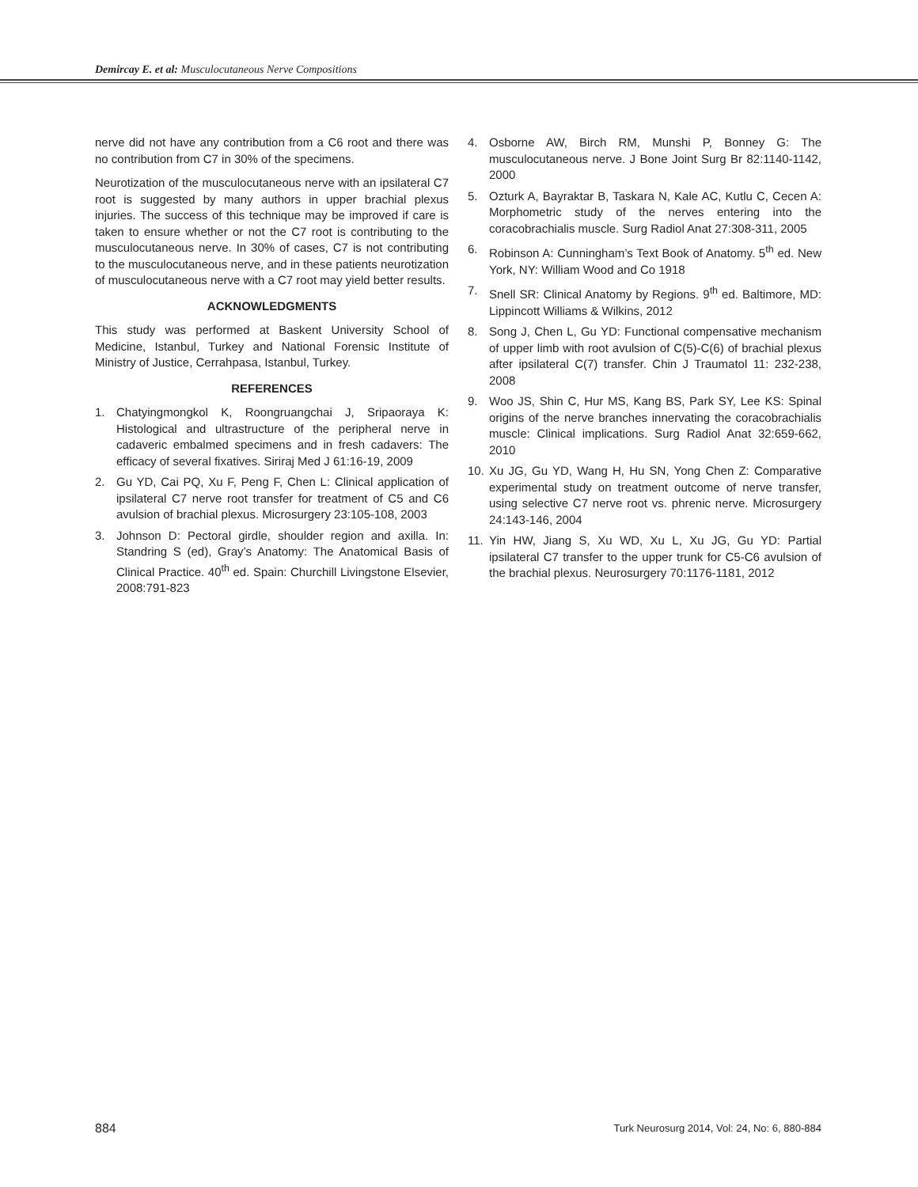Demircay E. et al: Musculocutaneous Nerve Compositions
nerve did not have any contribution from a C6 root and there was no contribution from C7 in 30% of the specimens.
Neurotization of the musculocutaneous nerve with an ipsilateral C7 root is suggested by many authors in upper brachial plexus injuries. The success of this technique may be improved if care is taken to ensure whether or not the C7 root is contributing to the musculocutaneous nerve. In 30% of cases, C7 is not contributing to the musculocutaneous nerve, and in these patients neurotization of musculocutaneous nerve with a C7 root may yield better results.
ACKNOWLEDGMENTS
This study was performed at Baskent University School of Medicine, Istanbul, Turkey and National Forensic Institute of Ministry of Justice, Cerrahpasa, Istanbul, Turkey.
REFERENCES
1. Chatyingmongkol K, Roongruangchai J, Sripaoraya K: Histological and ultrastructure of the peripheral nerve in cadaveric embalmed specimens and in fresh cadavers: The efficacy of several fixatives. Siriraj Med J 61:16-19, 2009
2. Gu YD, Cai PQ, Xu F, Peng F, Chen L: Clinical application of ipsilateral C7 nerve root transfer for treatment of C5 and C6 avulsion of brachial plexus. Microsurgery 23:105-108, 2003
3. Johnson D: Pectoral girdle, shoulder region and axilla. In: Standring S (ed), Gray’s Anatomy: The Anatomical Basis of Clinical Practice. 40<sup>th</sup> ed. Spain: Churchill Livingstone Elsevier, 2008:791-823
4. Osborne AW, Birch RM, Munshi P, Bonney G: The musculocutaneous nerve. J Bone Joint Surg Br 82:1140-1142, 2000
5. Ozturk A, Bayraktar B, Taskara N, Kale AC, Kutlu C, Cecen A: Morphometric study of the nerves entering into the coracobrachialis muscle. Surg Radiol Anat 27:308-311, 2005
6. Robinson A: Cunningham’s Text Book of Anatomy. 5<sup>th</sup> ed. New York, NY: William Wood and Co 1918
7. Snell SR: Clinical Anatomy by Regions. 9<sup>th</sup> ed. Baltimore, MD: Lippincott Williams & Wilkins, 2012
8. Song J, Chen L, Gu YD: Functional compensative mechanism of upper limb with root avulsion of C(5)-C(6) of brachial plexus after ipsilateral C(7) transfer. Chin J Traumatol 11: 232-238, 2008
9. Woo JS, Shin C, Hur MS, Kang BS, Park SY, Lee KS: Spinal origins of the nerve branches innervating the coracobrachialis muscle: Clinical implications. Surg Radiol Anat 32:659-662, 2010
10. Xu JG, Gu YD, Wang H, Hu SN, Yong Chen Z: Comparative experimental study on treatment outcome of nerve transfer, using selective C7 nerve root vs. phrenic nerve. Microsurgery 24:143-146, 2004
11. Yin HW, Jiang S, Xu WD, Xu L, Xu JG, Gu YD: Partial ipsilateral C7 transfer to the upper trunk for C5-C6 avulsion of the brachial plexus. Neurosurgery 70:1176-1181, 2012
884 Turk Neurosurg 2014, Vol: 24, No: 6, 880-884